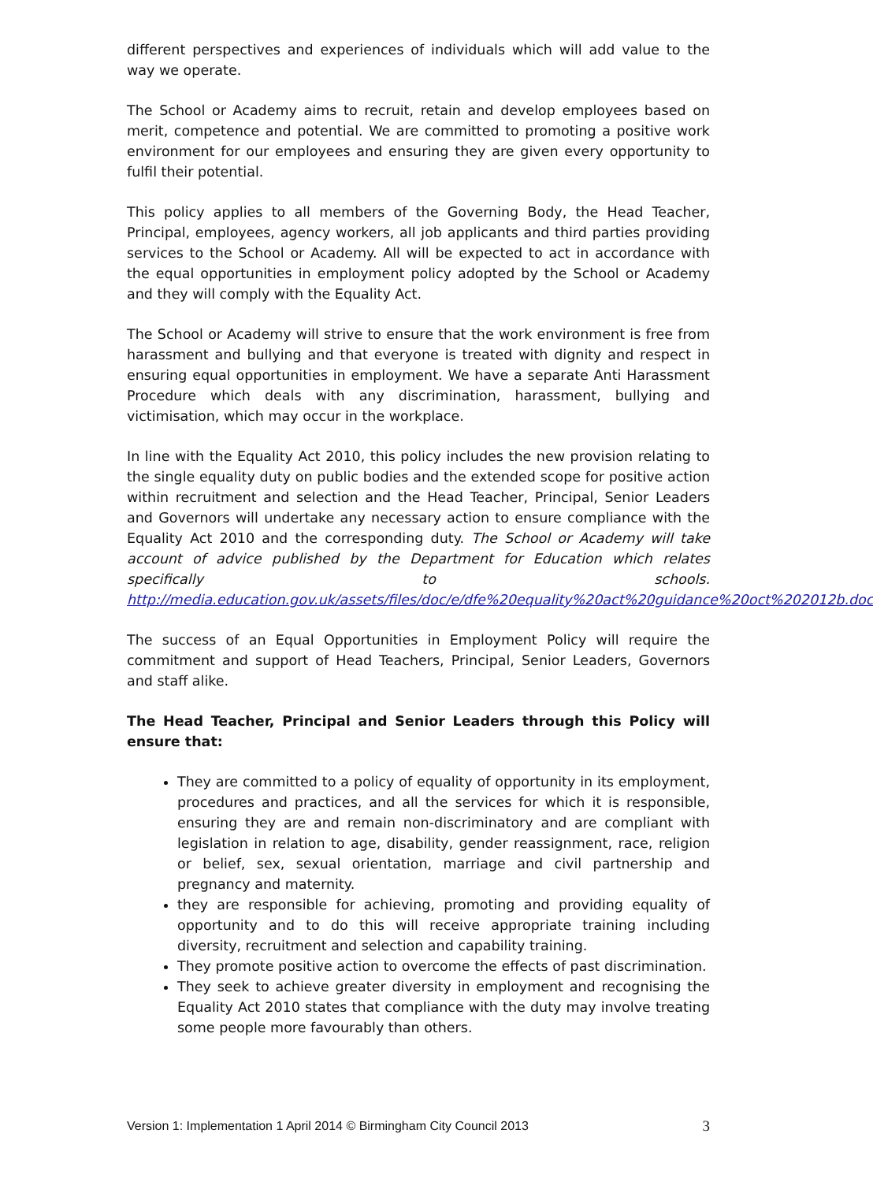different perspectives and experiences of individuals which will add value to the way we operate.
The School or Academy aims to recruit, retain and develop employees based on merit, competence and potential. We are committed to promoting a positive work environment for our employees and ensuring they are given every opportunity to fulfil their potential.
This policy applies to all members of the Governing Body, the Head Teacher, Principal, employees, agency workers, all job applicants and third parties providing services to the School or Academy. All will be expected to act in accordance with the equal opportunities in employment policy adopted by the School or Academy and they will comply with the Equality Act.
The School or Academy will strive to ensure that the work environment is free from harassment and bullying and that everyone is treated with dignity and respect in ensuring equal opportunities in employment. We have a separate Anti Harassment Procedure which deals with any discrimination, harassment, bullying and victimisation, which may occur in the workplace.
In line with the Equality Act 2010, this policy includes the new provision relating to the single equality duty on public bodies and the extended scope for positive action within recruitment and selection and the Head Teacher, Principal, Senior Leaders and Governors will undertake any necessary action to ensure compliance with the Equality Act 2010 and the corresponding duty. The School or Academy will take account of advice published by the Department for Education which relates specifically to schools. http://media.education.gov.uk/assets/files/doc/e/dfe%20equality%20act%20guidance%20oct%202012b.doc
The success of an Equal Opportunities in Employment Policy will require the commitment and support of Head Teachers, Principal, Senior Leaders, Governors and staff alike.
The Head Teacher, Principal and Senior Leaders through this Policy will ensure that:
They are committed to a policy of equality of opportunity in its employment, procedures and practices, and all the services for which it is responsible, ensuring they are and remain non-discriminatory and are compliant with legislation in relation to age, disability, gender reassignment, race, religion or belief, sex, sexual orientation, marriage and civil partnership and pregnancy and maternity.
they are responsible for achieving, promoting and providing equality of opportunity and to do this will receive appropriate training including diversity, recruitment and selection and capability training.
They promote positive action to overcome the effects of past discrimination.
They seek to achieve greater diversity in employment and recognising the Equality Act 2010 states that compliance with the duty may involve treating some people more favourably than others.
Version 1: Implementation 1 April 2014 © Birmingham City Council 2013 3